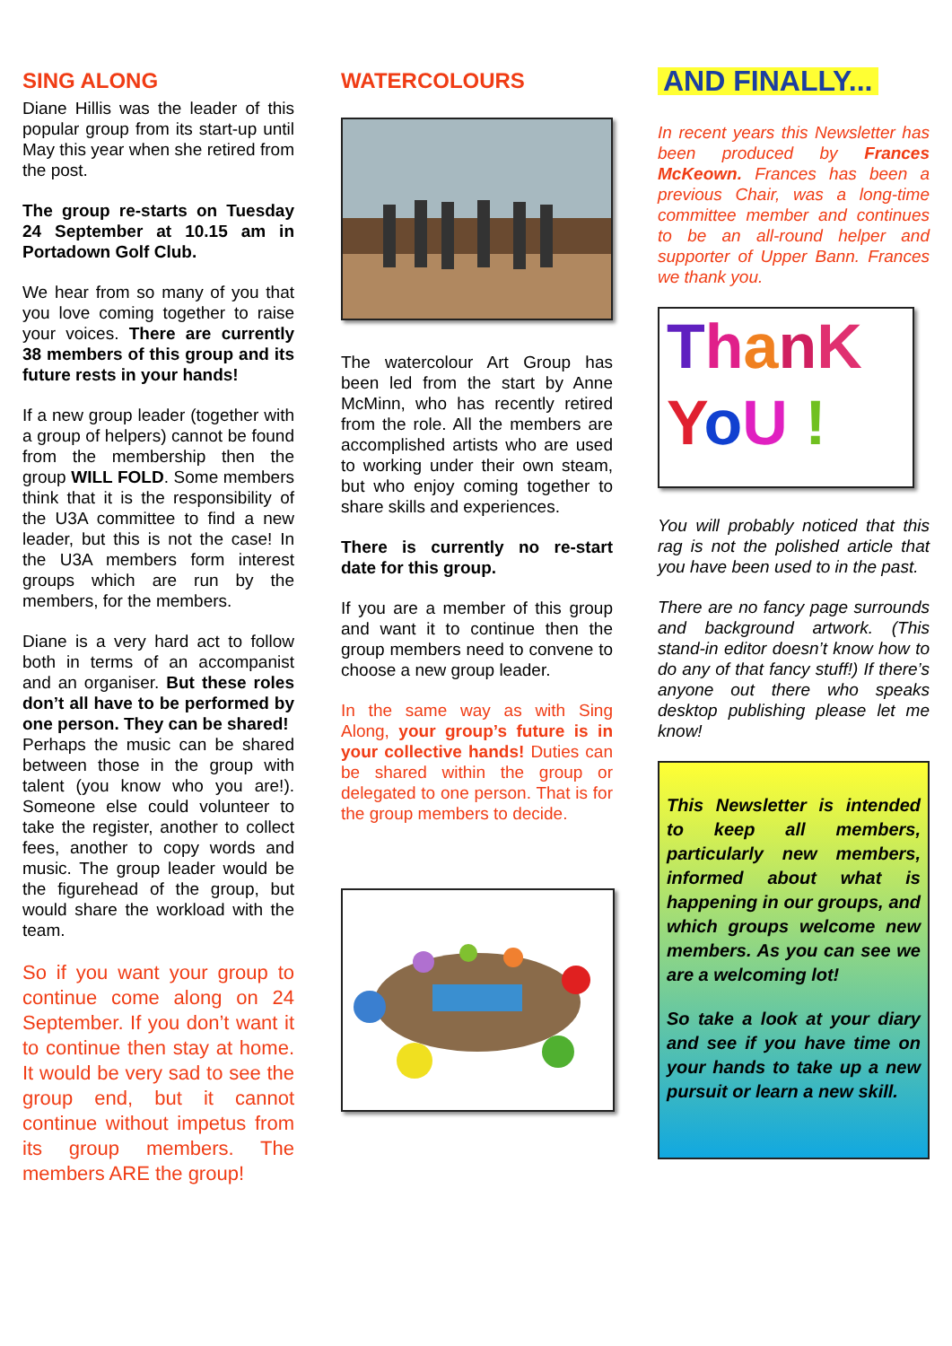SING ALONG
Diane Hillis was the leader of this popular group from its start-up until May this year when she retired from the post.
The group re-starts on Tuesday 24 September at 10.15 am in Portadown Golf Club.
We hear from so many of you that you love coming together to raise your voices. There are currently 38 members of this group and its future rests in your hands!
If a new group leader (together with a group of helpers) cannot be found from the membership then the group WILL FOLD. Some members think that it is the responsibility of the U3A committee to find a new leader, but this is not the case! In the U3A members form interest groups which are run by the members, for the members.
Diane is a very hard act to follow both in terms of an accompanist and an organiser. But these roles don’t all have to be performed by one person. They can be shared!
Perhaps the music can be shared between those in the group with talent (you know who you are!). Someone else could volunteer to take the register, another to collect fees, another to copy words and music. The group leader would be the figurehead of the group, but would share the workload with the team.
So if you want your group to continue come along on 24 September. If you don’t want it to continue then stay at home. It would be very sad to see the group end, but it cannot continue without impetus from its group members. The members ARE the group!
WATERCOLOURS
The watercolour Art Group has been led from the start by Anne McMinn, who has recently retired from the role. All the members are accomplished artists who are used to working under their own steam, but who enjoy coming together to share skills and experiences.
There is currently no re-start date for this group.
If you are a member of this group and want it to continue then the group members need to convene to choose a new group leader.
In the same way as with Sing Along, your group’s future is in your collective hands! Duties can be shared within the group or delegated to one person. That is for the group members to decide.
AND FINALLY...
In recent years this Newsletter has been produced by Frances McKeown. Frances has been a previous Chair, was a long-time committee member and continues to be an all-round helper and supporter of Upper Bann. Frances we thank you.
ThanK
YoU !
You will probably noticed that this rag is not the polished article that you have been used to in the past.
There are no fancy page surrounds and background artwork. (This stand-in editor doesn’t know how to do any of that fancy stuff!) If there’s anyone out there who speaks desktop publishing please let me know!
This Newsletter is intended to keep all members, particularly new members, informed about what is happening in our groups, and which groups welcome new members. As you can see we are a welcoming lot!
So take a look at your diary and see if you have time on your hands to take up a new pursuit or learn a new skill.